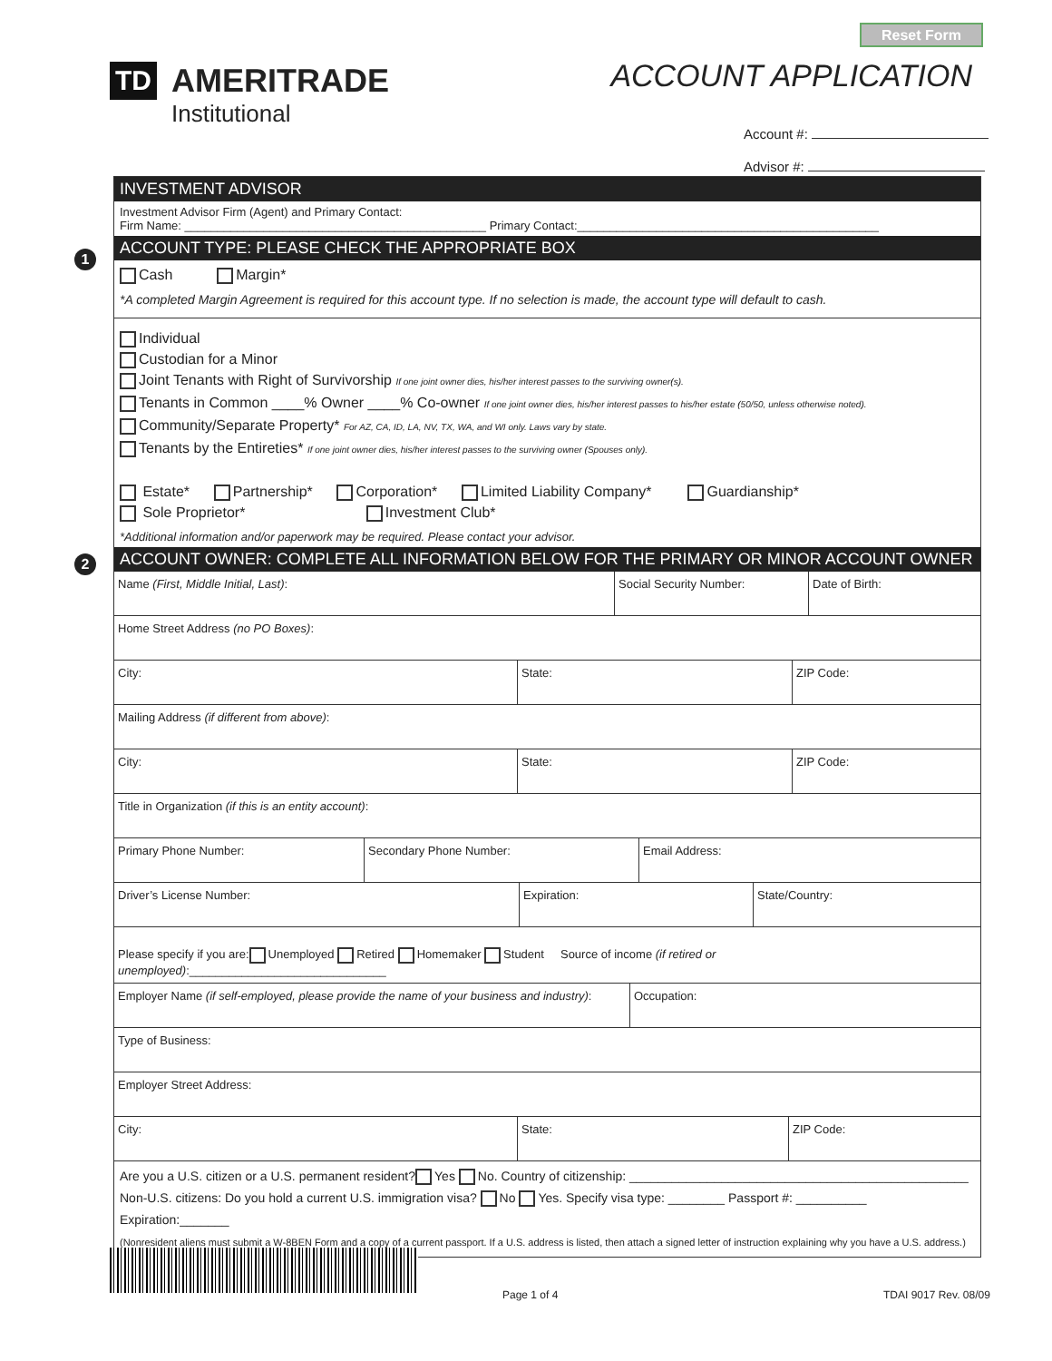Reset Form
TD AMERITRADE
Institutional
ACCOUNT APPLICATION
Account #:
Advisor #:
1
2
INVESTMENT ADVISOR
Investment Advisor Firm (Agent) and Primary Contact:
Firm Name: ______________________________________________ Primary Contact:______________________________________________
ACCOUNT TYPE: PLEASE CHECK THE APPROPRIATE BOX
Cash Margin*
*A completed Margin Agreement is required for this account type. If no selection is made, the account type will default to cash.
Individual
Custodian for a Minor
Joint Tenants with Right of Survivorship If one joint owner dies, his/her interest passes to the surviving owner(s).
Tenants in Common ____% Owner ____% Co-owner If one joint owner dies, his/her interest passes to his/her estate (50/50, unless otherwise noted).
Community/Separate Property* For AZ, CA, ID, LA, NV, TX, WA, and WI only. Laws vary by state.
Tenants by the Entireties* If one joint owner dies, his/her interest passes to the surviving owner (Spouses only).
Estate* Partnership* Corporation* Limited Liability Company* Guardianship*
Sole Proprietor* Investment Club*
*Additional information and/or paperwork may be required. Please contact your advisor.
ACCOUNT OWNER: COMPLETE ALL INFORMATION BELOW FOR THE PRIMARY OR MINOR ACCOUNT OWNER
Name (First, Middle Initial, Last): Social Security Number: Date of Birth:
Home Street Address (no PO Boxes):
City: State: ZIP Code:
Mailing Address (if different from above):
City: State: ZIP Code:
Title in Organization (if this is an entity account):
Primary Phone Number: Secondary Phone Number: Email Address:
Driver’s License Number: Expiration: State/Country:
Please specify if you are: Unemployed Retired Homemaker Student Source of income (if retired or unemployed):______________________________
Employer Name (if self-employed, please provide the name of your business and industry):
Occupation:
Type of Business:
Employer Street Address:
City: State: ZIP Code:
Are you a U.S. citizen or a U.S. permanent resident? Yes No. Country of citizenship: ________________________________________________
Non-U.S. citizens: Do you hold a current U.S. immigration visa? No Yes. Specify visa type: ________ Passport #: __________ Expiration:_______
(Nonresident aliens must submit a W-8BEN Form and a copy of a current passport. If a U.S. address is listed, then attach a signed letter of instruction explaining why you have a U.S. address.)
Page 1 of 4 TDAI 9017 Rev. 08/09